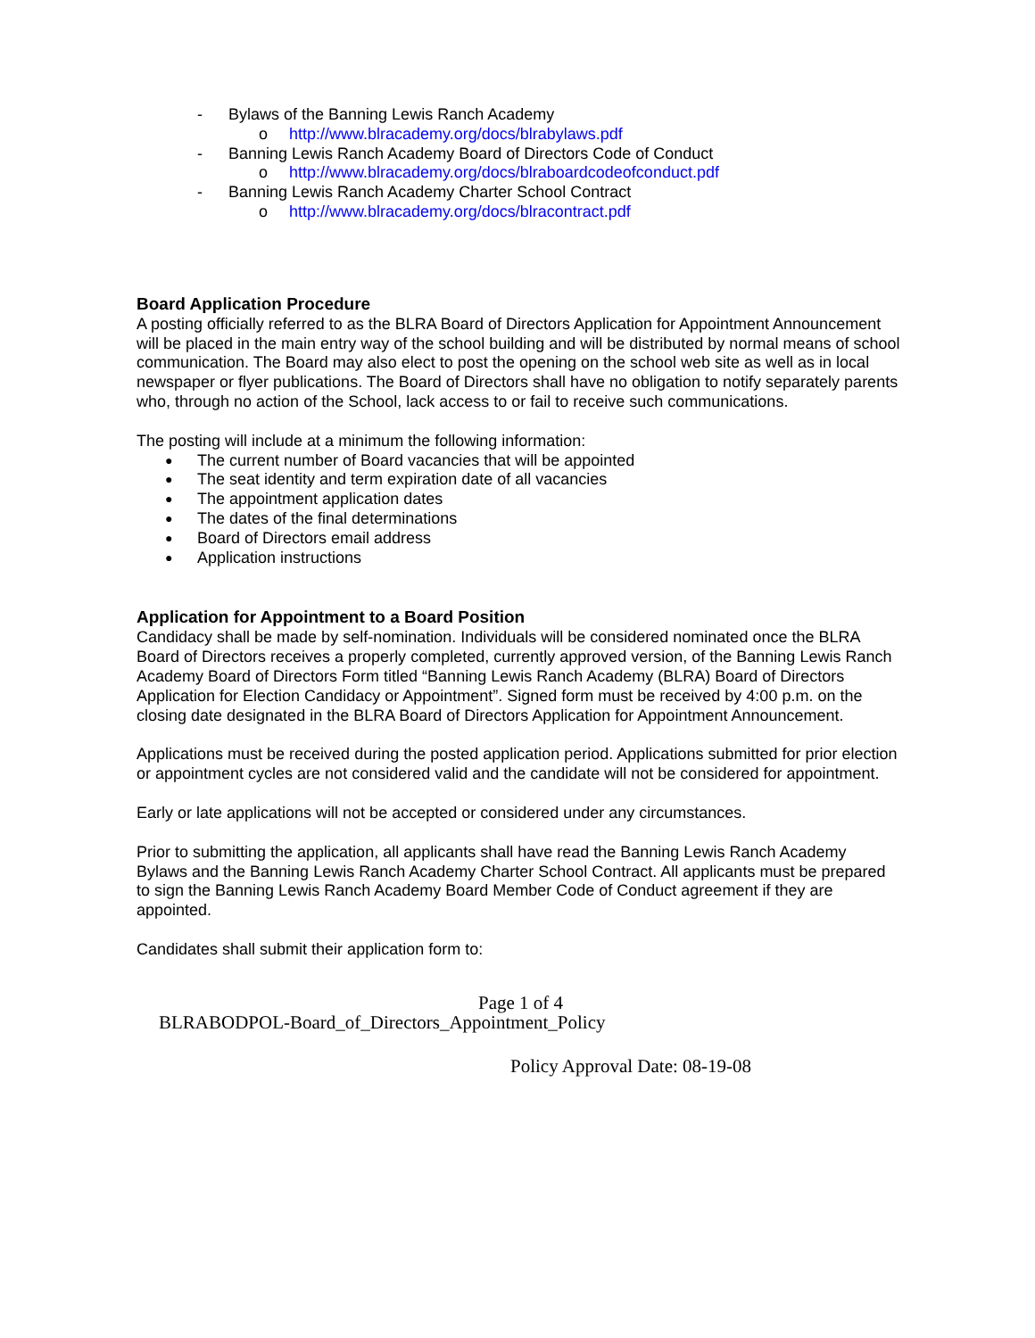- Bylaws of the Banning Lewis Ranch Academy
o http://www.blracademy.org/docs/blrabylaws.pdf
- Banning Lewis Ranch Academy Board of Directors Code of Conduct
o http://www.blracademy.org/docs/blraboardcodeofconduct.pdf
- Banning Lewis Ranch Academy Charter School Contract
o http://www.blracademy.org/docs/blracontract.pdf
Board Application Procedure
A posting officially referred to as the BLRA Board of Directors Application for Appointment Announcement will be placed in the main entry way of the school building and will be distributed by normal means of school communication. The Board may also elect to post the opening on the school web site as well as in local newspaper or flyer publications. The Board of Directors shall have no obligation to notify separately parents who, through no action of the School, lack access to or fail to receive such communications.
The posting will include at a minimum the following information:
● The current number of Board vacancies that will be appointed
● The seat identity and term expiration date of all vacancies
● The appointment application dates
● The dates of the final determinations
● Board of Directors email address
● Application instructions
Application for Appointment to a Board Position
Candidacy shall be made by self-nomination. Individuals will be considered nominated once the BLRA Board of Directors receives a properly completed, currently approved version, of the Banning Lewis Ranch Academy Board of Directors Form titled “Banning Lewis Ranch Academy (BLRA) Board of Directors Application for Election Candidacy or Appointment”. Signed form must be received by 4:00 p.m. on the closing date designated in the BLRA Board of Directors Application for Appointment Announcement.
Applications must be received during the posted application period. Applications submitted for prior election or appointment cycles are not considered valid and the candidate will not be considered for appointment.
Early or late applications will not be accepted or considered under any circumstances.
Prior to submitting the application, all applicants shall have read the Banning Lewis Ranch Academy Bylaws and the Banning Lewis Ranch Academy Charter School Contract. All applicants must be prepared to sign the Banning Lewis Ranch Academy Board Member Code of Conduct agreement if they are appointed.
Candidates shall submit their application form to:
Page 1 of 4
BLRABODPOL-Board_of_Directors_Appointment_Policy
Policy Approval Date: 08-19-08